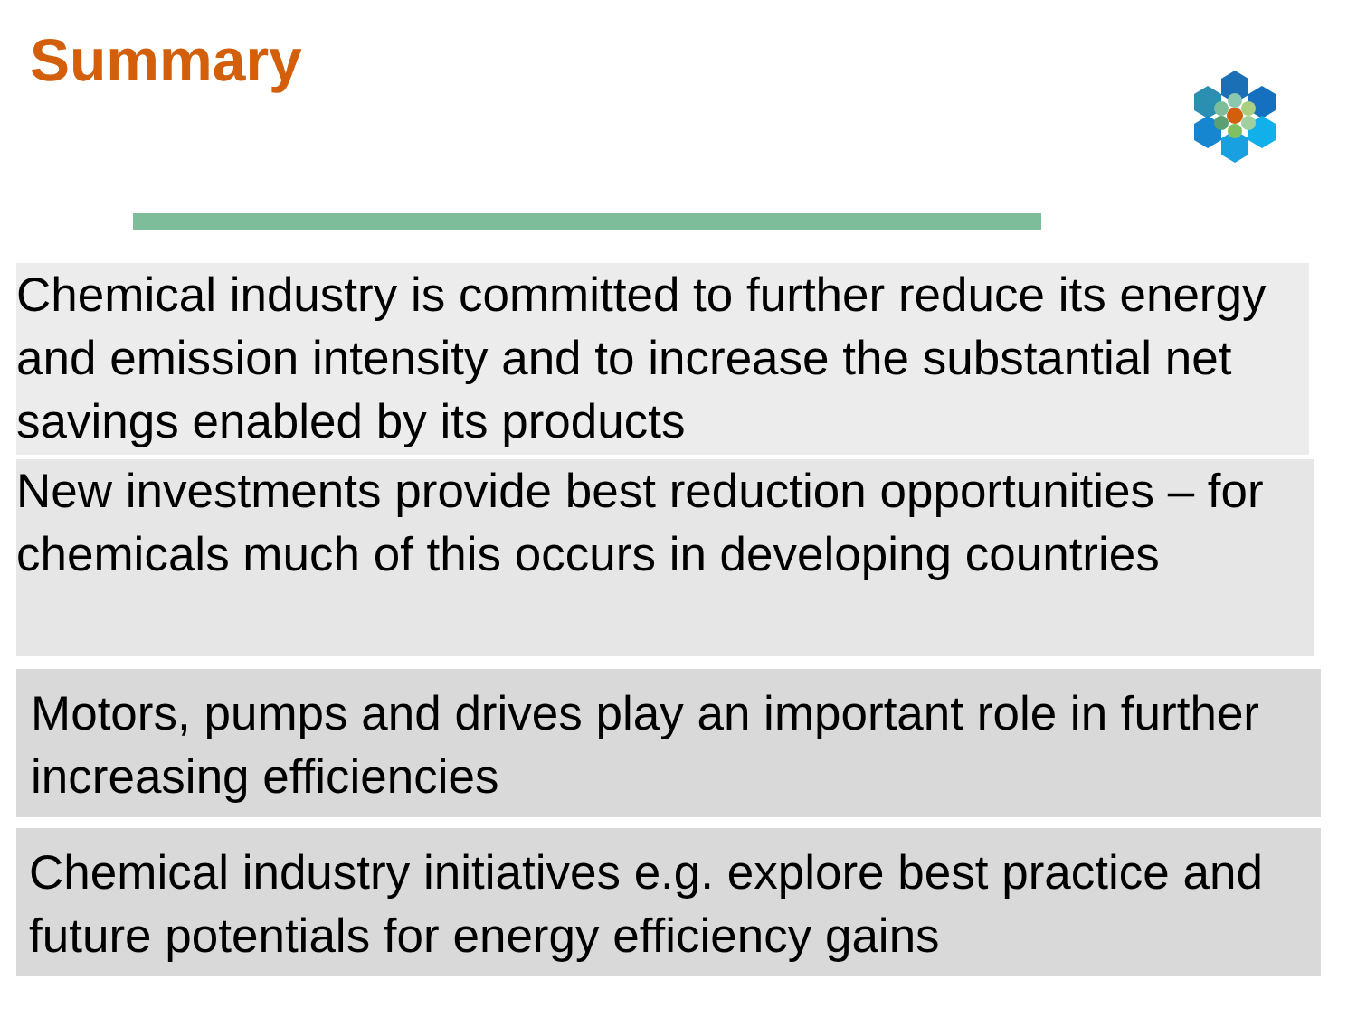Summary
Chemical industry is committed to further reduce its energy and emission intensity and to increase the substantial net savings enabled by its products
New investments provide best reduction opportunities – for chemicals much of this occurs in developing countries
Motors, pumps and drives play an important role in further increasing efficiencies
Chemical industry initiatives e.g. explore best practice and future potentials for energy efficiency gains